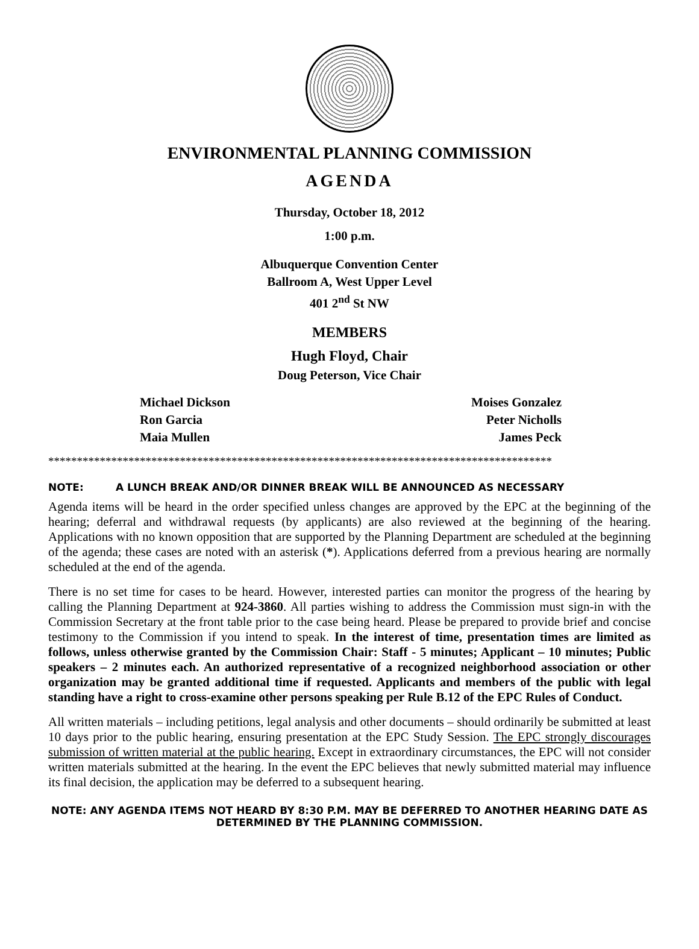ENVIRONMENTAL PLANNING COMMISSION
AGENDA
Thursday, October 18, 2012
1:00 p.m.
Albuquerque Convention Center
Ballroom A, West Upper Level
401 2<sup>nd</sup> St NW
MEMBERS
Hugh Floyd, Chair
Doug Peterson, Vice Chair
Michael Dickson
Ron Garcia
Maia Mullen
Moises Gonzalez
Peter Nicholls
James Peck
****************************************************************************************
NOTE: A LUNCH BREAK AND/OR DINNER BREAK WILL BE ANNOUNCED AS NECESSARY
Agenda items will be heard in the order specified unless changes are approved by the EPC at the beginning of the hearing; deferral and withdrawal requests (by applicants) are also reviewed at the beginning of the hearing. Applications with no known opposition that are supported by the Planning Department are scheduled at the beginning of the agenda; these cases are noted with an asterisk (*). Applications deferred from a previous hearing are normally scheduled at the end of the agenda.
There is no set time for cases to be heard. However, interested parties can monitor the progress of the hearing by calling the Planning Department at 924-3860. All parties wishing to address the Commission must sign-in with the Commission Secretary at the front table prior to the case being heard. Please be prepared to provide brief and concise testimony to the Commission if you intend to speak. In the interest of time, presentation times are limited as follows, unless otherwise granted by the Commission Chair: Staff - 5 minutes; Applicant – 10 minutes; Public speakers – 2 minutes each. An authorized representative of a recognized neighborhood association or other organization may be granted additional time if requested. Applicants and members of the public with legal standing have a right to cross-examine other persons speaking per Rule B.12 of the EPC Rules of Conduct.
All written materials – including petitions, legal analysis and other documents – should ordinarily be submitted at least 10 days prior to the public hearing, ensuring presentation at the EPC Study Session. The EPC strongly discourages submission of written material at the public hearing. Except in extraordinary circumstances, the EPC will not consider written materials submitted at the hearing. In the event the EPC believes that newly submitted material may influence its final decision, the application may be deferred to a subsequent hearing.
NOTE: ANY AGENDA ITEMS NOT HEARD BY 8:30 P.M. MAY BE DEFERRED TO ANOTHER HEARING DATE AS DETERMINED BY THE PLANNING COMMISSION.